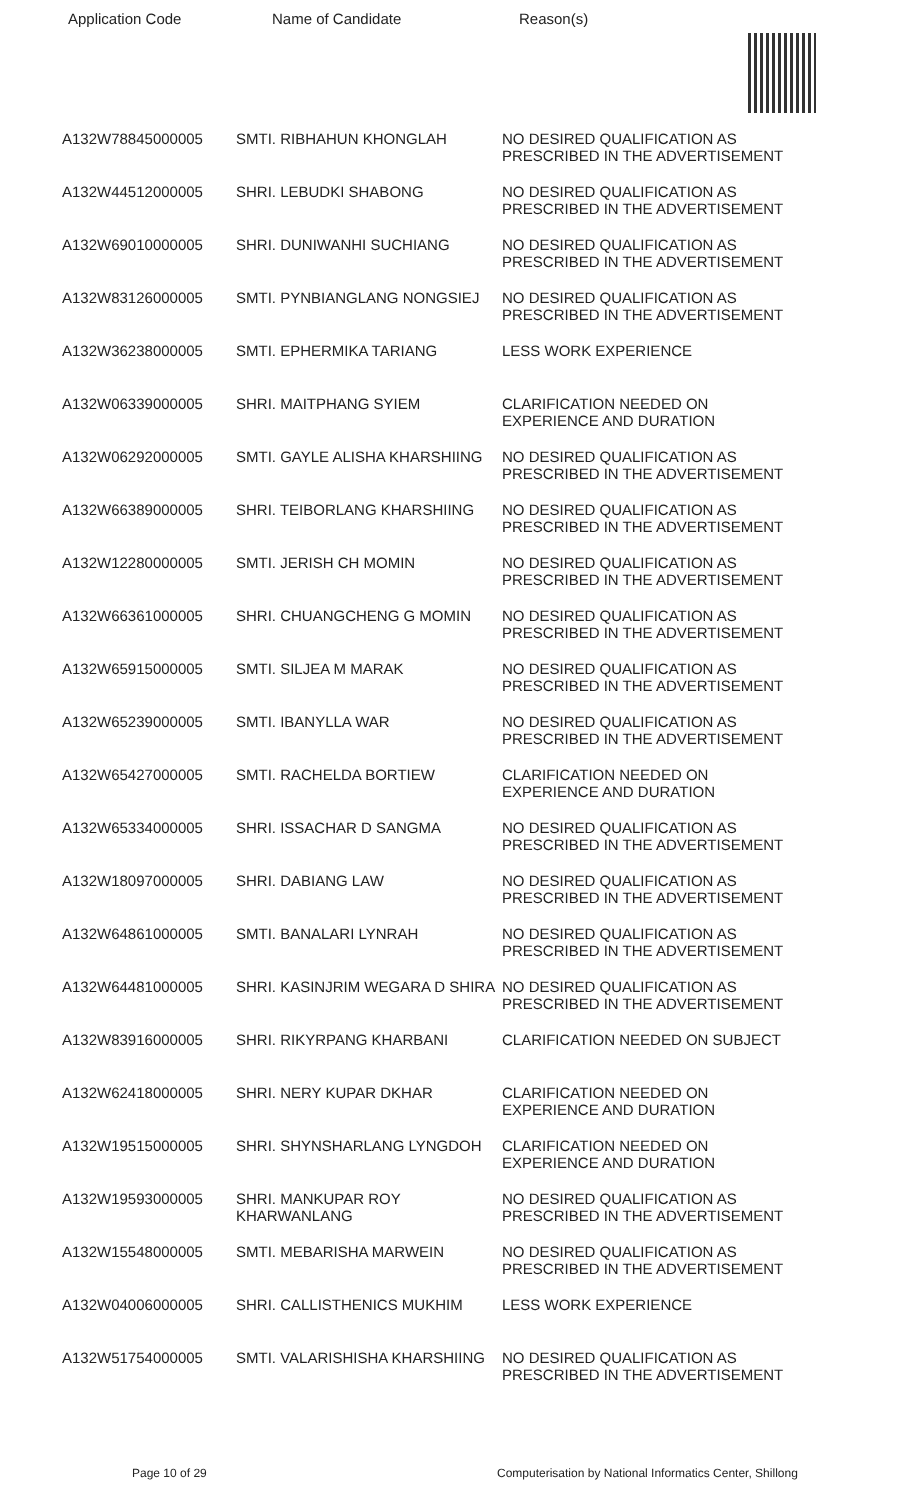Application Code Name of Candidate Reason(s)
| A132W78845000005 | SMTI. RIBHAHUN KHONGLAH | NO DESIRED QUALIFICATION AS PRESCRIBED IN THE ADVERTISEMENT |
| A132W44512000005 | SHRI. LEBUDKI SHABONG | NO DESIRED QUALIFICATION AS PRESCRIBED IN THE ADVERTISEMENT |
| A132W69010000005 | SHRI. DUNIWANHI SUCHIANG | NO DESIRED QUALIFICATION AS PRESCRIBED IN THE ADVERTISEMENT |
| A132W83126000005 | SMTI. PYNBIANGLANG NONGSIEJ | NO DESIRED QUALIFICATION AS PRESCRIBED IN THE ADVERTISEMENT |
| A132W36238000005 | SMTI. EPHERMIKA TARIANG | LESS WORK EXPERIENCE |
| A132W06339000005 | SHRI. MAITPHANG SYIEM | CLARIFICATION NEEDED ON EXPERIENCE AND DURATION |
| A132W06292000005 | SMTI. GAYLE ALISHA KHARSHIING | NO DESIRED QUALIFICATION AS PRESCRIBED IN THE ADVERTISEMENT |
| A132W66389000005 | SHRI. TEIBORLANG KHARSHIING | NO DESIRED QUALIFICATION AS PRESCRIBED IN THE ADVERTISEMENT |
| A132W12280000005 | SMTI. JERISH CH MOMIN | NO DESIRED QUALIFICATION AS PRESCRIBED IN THE ADVERTISEMENT |
| A132W66361000005 | SHRI. CHUANGCHENG G MOMIN | NO DESIRED QUALIFICATION AS PRESCRIBED IN THE ADVERTISEMENT |
| A132W65915000005 | SMTI. SILJEA M MARAK | NO DESIRED QUALIFICATION AS PRESCRIBED IN THE ADVERTISEMENT |
| A132W65239000005 | SMTI. IBANYLLA WAR | NO DESIRED QUALIFICATION AS PRESCRIBED IN THE ADVERTISEMENT |
| A132W65427000005 | SMTI. RACHELDA BORTIEW | CLARIFICATION NEEDED ON EXPERIENCE AND DURATION |
| A132W65334000005 | SHRI. ISSACHAR D SANGMA | NO DESIRED QUALIFICATION AS PRESCRIBED IN THE ADVERTISEMENT |
| A132W18097000005 | SHRI. DABIANG LAW | NO DESIRED QUALIFICATION AS PRESCRIBED IN THE ADVERTISEMENT |
| A132W64861000005 | SMTI. BANALARI LYNRAH | NO DESIRED QUALIFICATION AS PRESCRIBED IN THE ADVERTISEMENT |
| A132W64481000005 | SHRI. KASINJRIM WEGARA D SHIRA | NO DESIRED QUALIFICATION AS PRESCRIBED IN THE ADVERTISEMENT |
| A132W83916000005 | SHRI. RIKYRPANG KHARBANI | CLARIFICATION NEEDED ON SUBJECT |
| A132W62418000005 | SHRI. NERY KUPAR DKHAR | CLARIFICATION NEEDED ON EXPERIENCE AND DURATION |
| A132W19515000005 | SHRI. SHYNSHARLANG LYNGDOH | CLARIFICATION NEEDED ON EXPERIENCE AND DURATION |
| A132W19593000005 | SHRI. MANKUPAR ROY KHARWANLANG | NO DESIRED QUALIFICATION AS PRESCRIBED IN THE ADVERTISEMENT |
| A132W15548000005 | SMTI. MEBARISHA MARWEIN | NO DESIRED QUALIFICATION AS PRESCRIBED IN THE ADVERTISEMENT |
| A132W04006000005 | SHRI. CALLISTHENICS MUKHIM | LESS WORK EXPERIENCE |
| A132W51754000005 | SMTI. VALARISHISHA KHARSHIING | NO DESIRED QUALIFICATION AS PRESCRIBED IN THE ADVERTISEMENT |
Page 10 of 29 Computerisation by National Informatics Center, Shillong